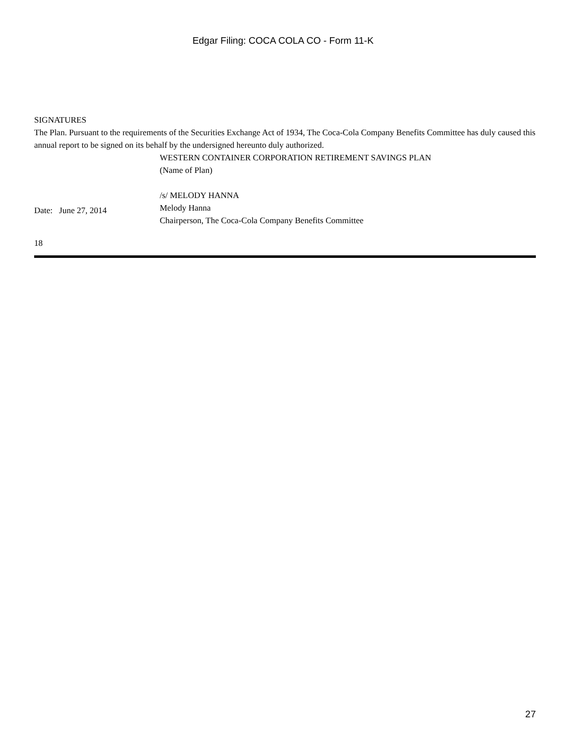Edgar Filing: COCA COLA CO - Form 11-K
SIGNATURES
The Plan. Pursuant to the requirements of the Securities Exchange Act of 1934, The Coca-Cola Company Benefits Committee has duly caused this annual report to be signed on its behalf by the undersigned hereunto duly authorized.
WESTERN CONTAINER CORPORATION RETIREMENT SAVINGS PLAN
(Name of Plan)
Date: June 27, 2014
/s/ MELODY HANNA
Melody Hanna
Chairperson, The Coca-Cola Company Benefits Committee
18
27